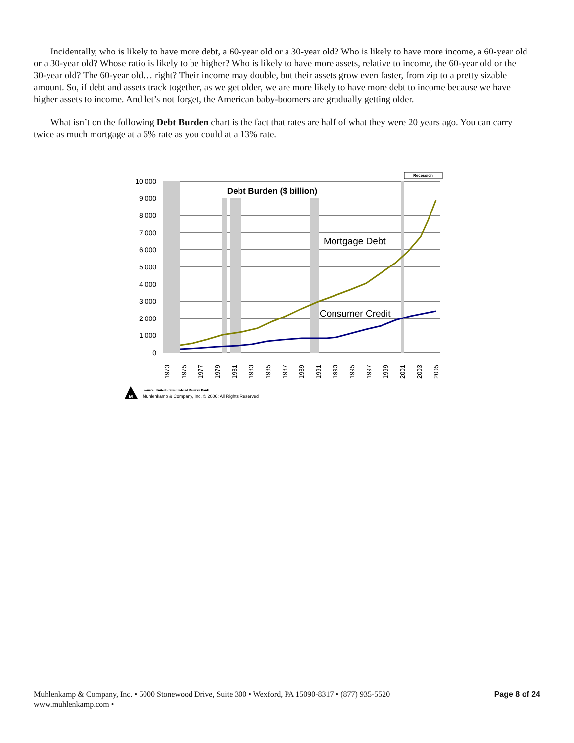Incidentally, who is likely to have more debt, a 60-year old or a 30-year old? Who is likely to have more income, a 60-year old or a 30-year old? Whose ratio is likely to be higher? Who is likely to have more assets, relative to income, the 60-year old or the 30-year old? The 60-year old… right? Their income may double, but their assets grow even faster, from zip to a pretty sizable amount. So, if debt and assets track together, as we get older, we are more likely to have more debt to income because we have higher assets to income. And let’s not forget, the American baby-boomers are gradually getting older.
What isn’t on the following Debt Burden chart is the fact that rates are half of what they were 20 years ago. You can carry twice as much mortgage at a 6% rate as you could at a 13% rate.
Recession
Debt Burden ($ billion)
Mortgage Debt
Consumer Credit
10,000
9,000
8,000
7,000
6,000
5,000
4,000
3,000
2,000
1,000
0
1973
1975
1977
1979
1981
1983
1985
1987
1989
1991
1993
1995
1997
1999
2001
2003
2005
M
Source: United States Federal Reserve Bank
Muhlenkamp & Company, Inc. © 2006; All Rights Reserved
Muhlenkamp & Company, Inc. • 5000 Stonewood Drive, Suite 300 • Wexford, PA 15090-8317 • (877) 935-5520
www.muhlenkamp.com •
Page 8 of 24